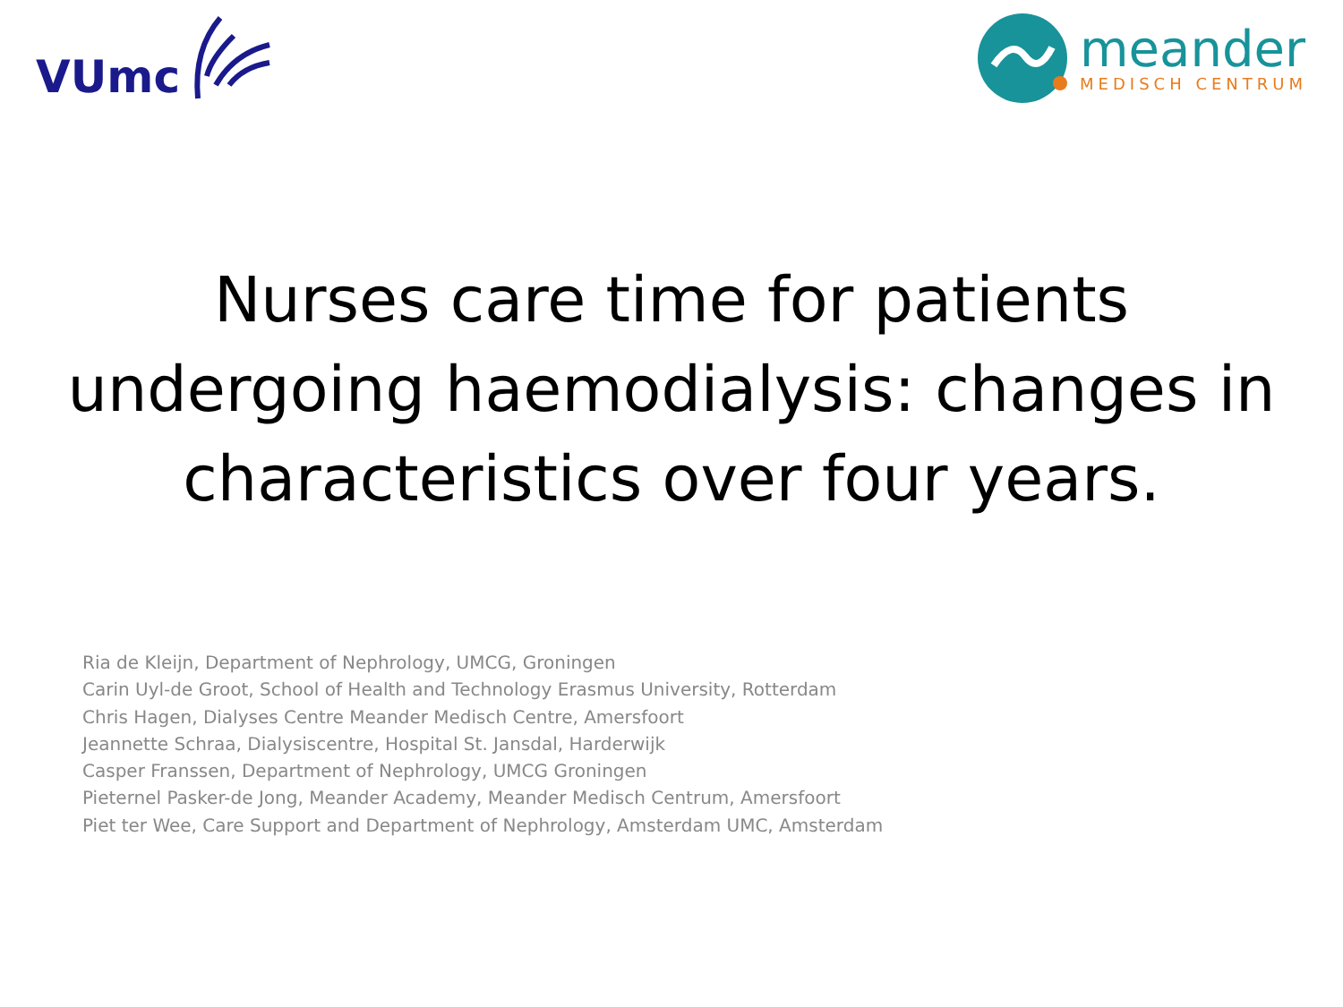VUmc
meander
MEDISCH CENTRUM
Nurses care time for patients undergoing haemodialysis: changes in characteristics over four years.
Ria de Kleijn, Department of Nephrology, UMCG, Groningen
Carin Uyl-de Groot, School of Health and Technology Erasmus University, Rotterdam
Chris Hagen, Dialyses Centre Meander Medisch Centre, Amersfoort
Jeannette Schraa, Dialysiscentre, Hospital St. Jansdal, Harderwijk
Casper Franssen, Department of Nephrology, UMCG Groningen
Pieternel Pasker-de Jong, Meander Academy, Meander Medisch Centrum, Amersfoort
Piet ter Wee, Care Support and Department of Nephrology, Amsterdam UMC, Amsterdam